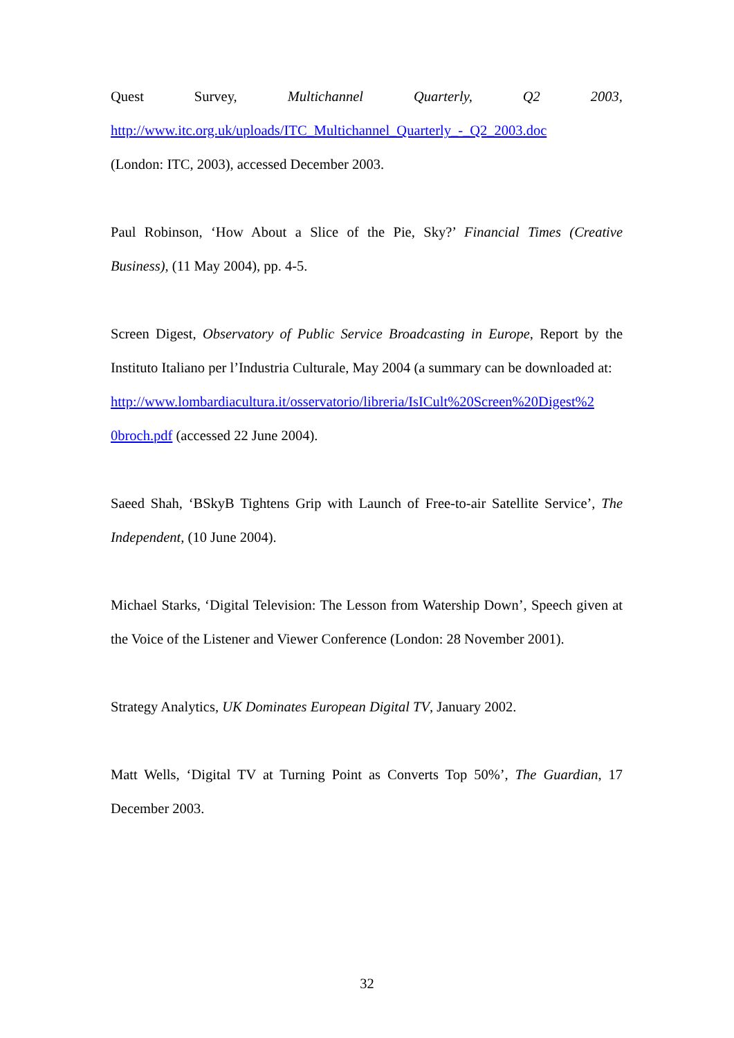Quest Survey, Multichannel Quarterly, Q2 2003,
http://www.itc.org.uk/uploads/ITC_Multichannel_Quarterly_-_Q2_2003.doc
(London: ITC, 2003), accessed December 2003.
Paul Robinson, ‘How About a Slice of the Pie, Sky?’ Financial Times (Creative Business), (11 May 2004), pp. 4-5.
Screen Digest, Observatory of Public Service Broadcasting in Europe, Report by the Instituto Italiano per l’Industria Culturale, May 2004 (a summary can be downloaded at:
http://www.lombardiacultura.it/osservatorio/libreria/IsICult%20Screen%20Digest%2
0broch.pdf (accessed 22 June 2004).
Saeed Shah, ‘BSkyB Tightens Grip with Launch of Free-to-air Satellite Service’, The Independent, (10 June 2004).
Michael Starks, ‘Digital Television: The Lesson from Watership Down’, Speech given at the Voice of the Listener and Viewer Conference (London: 28 November 2001).
Strategy Analytics, UK Dominates European Digital TV, January 2002.
Matt Wells, ‘Digital TV at Turning Point as Converts Top 50%’, The Guardian, 17 December 2003.
32